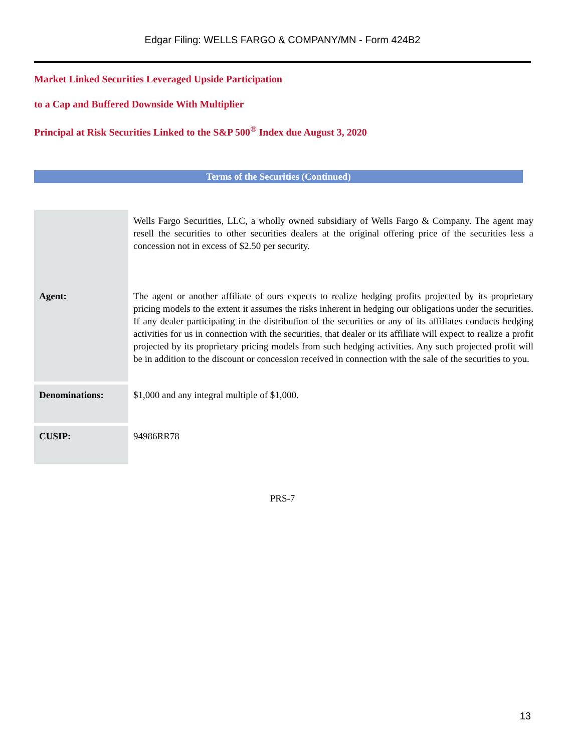Edgar Filing: WELLS FARGO & COMPANY/MN - Form 424B2
Market Linked Securities Leveraged Upside Participation
to a Cap and Buffered Downside With Multiplier
Principal at Risk Securities Linked to the S&P 500<sup>®</sup> Index due August 3, 2020
Terms of the Securities (Continued)
| Agent: | Wells Fargo Securities, LLC, a wholly owned subsidiary of Wells Fargo & Company. The agent may resell the securities to other securities dealers at the original offering price of the securities less a concession not in excess of $2.50 per security. The agent or another affiliate of ours expects to realize hedging profits projected by its proprietary pricing models to the extent it assumes the risks inherent in hedging our obligations under the securities. If any dealer participating in the distribution of the securities or any of its affiliates conducts hedging activities for us in connection with the securities, that dealer or its affiliate will expect to realize a profit projected by its proprietary pricing models from such hedging activities. Any such projected profit will be in addition to the discount or concession received in connection with the sale of the securities to you. |
| Denominations: | $1,000 and any integral multiple of $1,000. |
| CUSIP: | 94986RR78 |
PRS-7
13